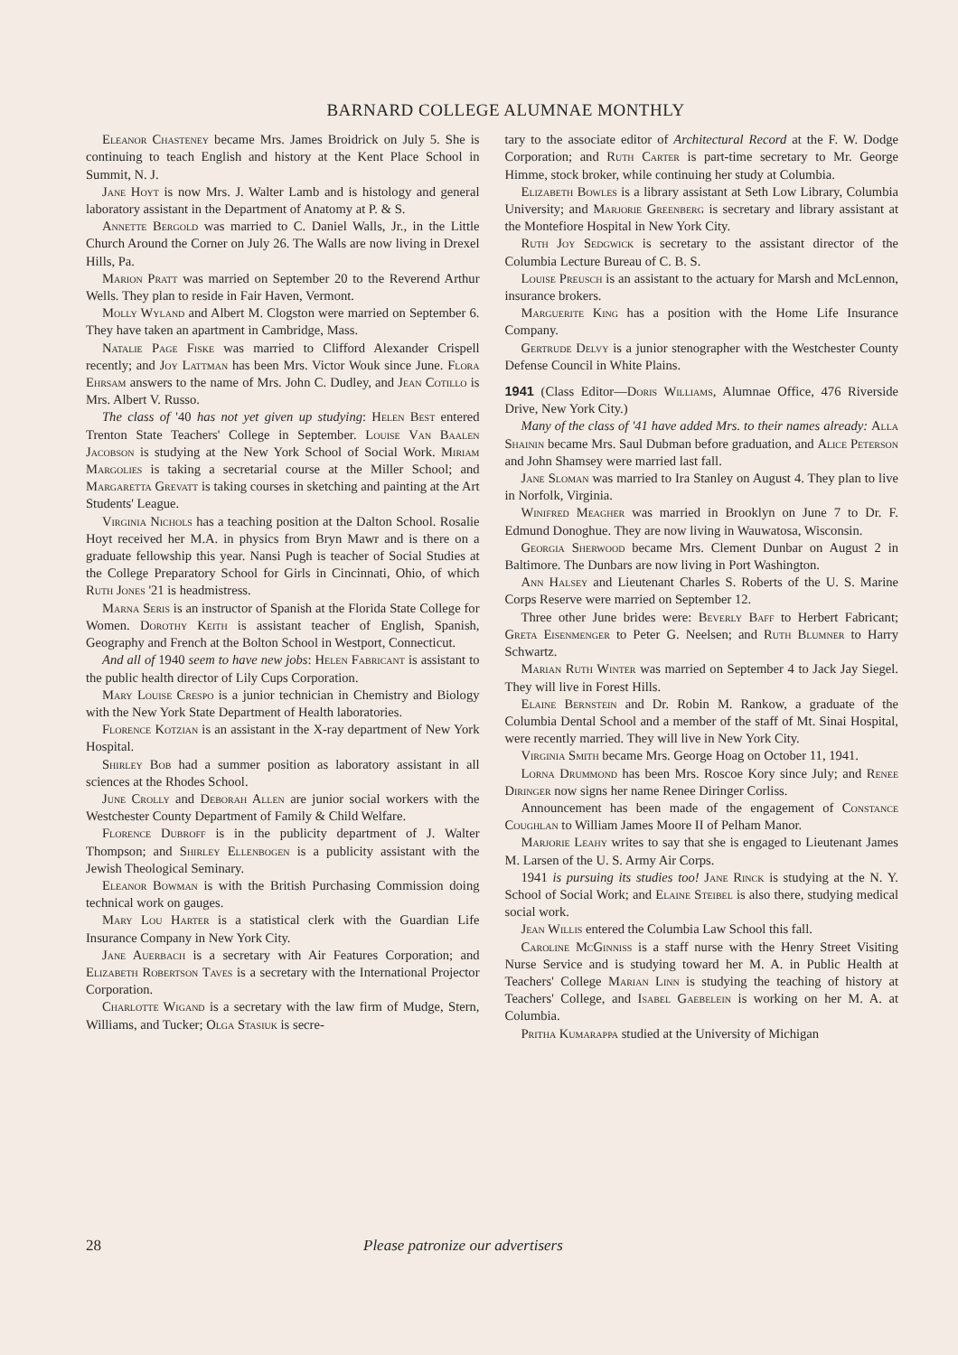BARNARD COLLEGE ALUMNAE MONTHLY
Eleanor Chasteney became Mrs. James Broidrick on July 5. She is continuing to teach English and history at the Kent Place School in Summit, N. J.
Jane Hoyt is now Mrs. J. Walter Lamb and is histology and general laboratory assistant in the Department of Anatomy at P. & S.
Annette Bergold was married to C. Daniel Walls, Jr., in the Little Church Around the Corner on July 26. The Walls are now living in Drexel Hills, Pa.
Marion Pratt was married on September 20 to the Reverend Arthur Wells. They plan to reside in Fair Haven, Vermont.
Molly Wyland and Albert M. Clogston were married on September 6. They have taken an apartment in Cambridge, Mass.
Natalie Page Fiske was married to Clifford Alexander Crispell recently; and Joy Lattman has been Mrs. Victor Wouk since June. Flora Ehrsam answers to the name of Mrs. John C. Dudley, and Jean Cotillo is Mrs. Albert V. Russo.
The class of '40 has not yet given up studying: Helen Best entered Trenton State Teachers' College in September. Louise Van Baalen Jacobson is studying at the New York School of Social Work. Miriam Margolies is taking a secretarial course at the Miller School; and Margaretta Grevatt is taking courses in sketching and painting at the Art Students' League.
Virginia Nichols has a teaching position at the Dalton School. Rosalie Hoyt received her M.A. in physics from Bryn Mawr and is there on a graduate fellowship this year. Nansi Pugh is teacher of Social Studies at the College Preparatory School for Girls in Cincinnati, Ohio, of which Ruth Jones '21 is headmistress.
Marna Seris is an instructor of Spanish at the Florida State College for Women. Dorothy Keith is assistant teacher of English, Spanish, Geography and French at the Bolton School in Westport, Connecticut.
And all of 1940 seem to have new jobs: Helen Fabricant is assistant to the public health director of Lily Cups Corporation.
Mary Louise Crespo is a junior technician in Chemistry and Biology with the New York State Department of Health laboratories.
Florence Kotzian is an assistant in the X-ray department of New York Hospital.
Shirley Bob had a summer position as laboratory assistant in all sciences at the Rhodes School.
June Crolly and Deborah Allen are junior social workers with the Westchester County Department of Family & Child Welfare.
Florence Dubroff is in the publicity department of J. Walter Thompson; and Shirley Ellenbogen is a publicity assistant with the Jewish Theological Seminary.
Eleanor Bowman is with the British Purchasing Commission doing technical work on gauges.
Mary Lou Harter is a statistical clerk with the Guardian Life Insurance Company in New York City.
Jane Auerbach is a secretary with Air Features Corporation; and Elizabeth Robertson Taves is a secretary with the International Projector Corporation.
Charlotte Wigand is a secretary with the law firm of Mudge, Stern, Williams, and Tucker; Olga Stasiuk is secre-
tary to the associate editor of Architectural Record at the F. W. Dodge Corporation; and Ruth Carter is part-time secretary to Mr. George Himme, stock broker, while continuing her study at Columbia.
Elizabeth Bowles is a library assistant at Seth Low Library, Columbia University; and Marjorie Greenberg is secretary and library assistant at the Montefiore Hospital in New York City.
Ruth Joy Sedgwick is secretary to the assistant director of the Columbia Lecture Bureau of C. B. S.
Louise Preusch is an assistant to the actuary for Marsh and McLennon, insurance brokers.
Marguerite King has a position with the Home Life Insurance Company.
Gertrude Delvy is a junior stenographer with the Westchester County Defense Council in White Plains.
1941 (Class Editor—Doris Williams, Alumnae Office, 476 Riverside Drive, New York City.)
Many of the class of '41 have added Mrs. to their names already: Alla Shainin became Mrs. Saul Dubman before graduation, and Alice Peterson and John Shamsey were married last fall.
Jane Sloman was married to Ira Stanley on August 4. They plan to live in Norfolk, Virginia.
Winifred Meagher was married in Brooklyn on June 7 to Dr. F. Edmund Donoghue. They are now living in Wauwatosa, Wisconsin.
Georgia Sherwood became Mrs. Clement Dunbar on August 2 in Baltimore. The Dunbars are now living in Port Washington.
Ann Halsey and Lieutenant Charles S. Roberts of the U. S. Marine Corps Reserve were married on September 12.
Three other June brides were: Beverly Baff to Herbert Fabricant; Greta Eisenmenger to Peter G. Neelsen; and Ruth Blumner to Harry Schwartz.
Marian Ruth Winter was married on September 4 to Jack Jay Siegel. They will live in Forest Hills.
Elaine Bernstein and Dr. Robin M. Rankow, a graduate of the Columbia Dental School and a member of the staff of Mt. Sinai Hospital, were recently married. They will live in New York City.
Virginia Smith became Mrs. George Hoag on October 11, 1941.
Lorna Drummond has been Mrs. Roscoe Kory since July; and Renee Diringer now signs her name Renee Diringer Corliss.
Announcement has been made of the engagement of Constance Coughlan to William James Moore II of Pelham Manor.
Marjorie Leahy writes to say that she is engaged to Lieutenant James M. Larsen of the U. S. Army Air Corps.
1941 is pursuing its studies too! Jane Rinck is studying at the N. Y. School of Social Work; and Elaine Steibel is also there, studying medical social work.
Jean Willis entered the Columbia Law School this fall.
Caroline McGinniss is a staff nurse with the Henry Street Visiting Nurse Service and is studying toward her M. A. in Public Health at Teachers' College Marian Linn is studying the teaching of history at Teachers' College, and Isabel Gaebelein is working on her M. A. at Columbia.
Pritha Kumarappa studied at the University of Michigan
28 Please patronize our advertisers